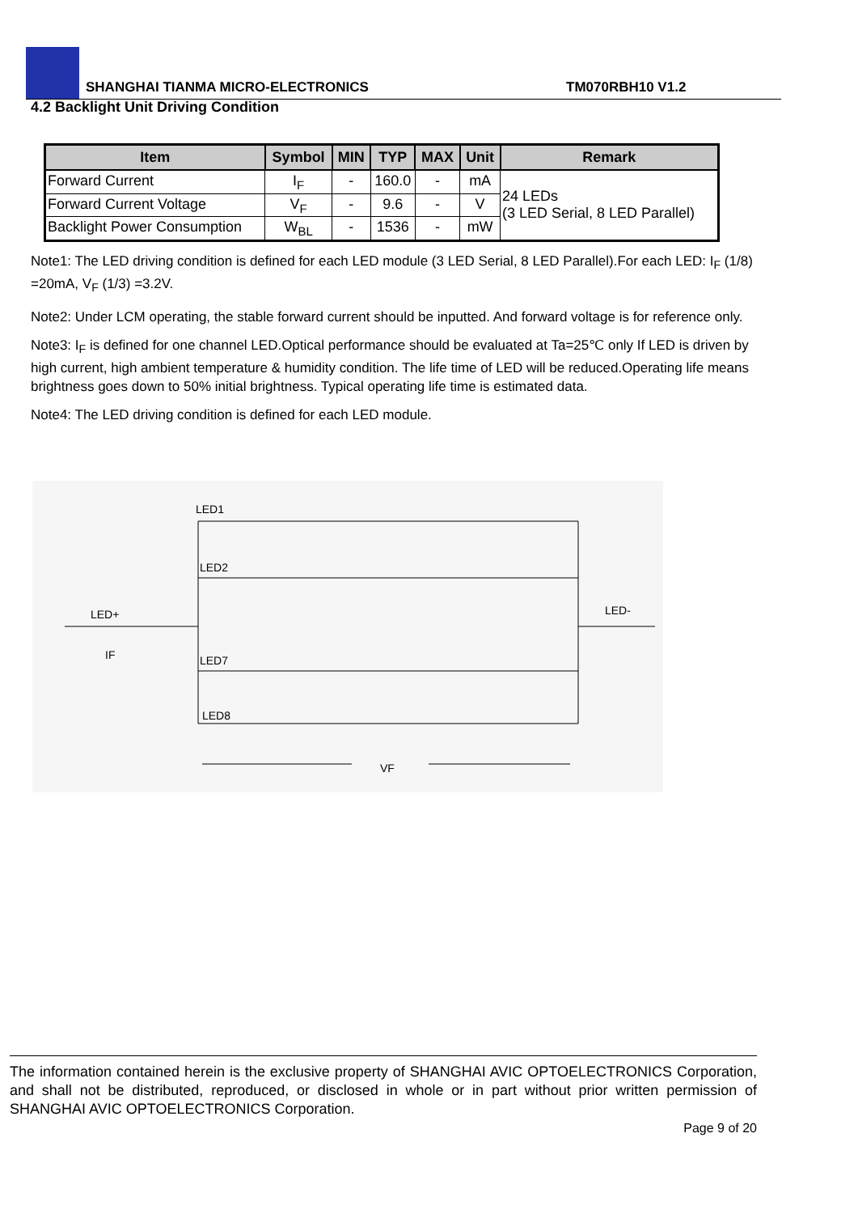SHANGHAI TIANMA MICRO-ELECTRONICS
TM070RBH10 V1.2
4.2 Backlight Unit Driving Condition
| Item | Symbol | MIN | TYP | MAX | Unit | Remark |
| --- | --- | --- | --- | --- | --- | --- |
| Forward Current | I<sub>F</sub> | - | 160.0 | - | mA | 24 LEDs (3 LED Serial, 8 LED Parallel) |
| Forward Current Voltage | V<sub>F</sub> | - | 9.6 | - | V | |
| Backlight Power Consumption | W<sub>BL</sub> | - | 1536 | - | mW | |
Note1: The LED driving condition is defined for each LED module (3 LED Serial, 8 LED Parallel).For each LED: I<sub>F</sub> (1/8) =20mA, V<sub>F</sub> (1/3) =3.2V.
Note2: Under LCM operating, the stable forward current should be inputted. And forward voltage is for reference only.
Note3: I<sub>F</sub> is defined for one channel LED.Optical performance should be evaluated at Ta=25℃ only If LED is driven by high current, high ambient temperature & humidity condition. The life time of LED will be reduced.Operating life means brightness goes down to 50% initial brightness. Typical operating life time is estimated data.
Note4: The LED driving condition is defined for each LED module.
LED1
LED2
LED7
LED8
LED+
IF
LED-
VF
The information contained herein is the exclusive property of SHANGHAI AVIC OPTOELECTRONICS Corporation, and shall not be distributed, reproduced, or disclosed in whole or in part without prior written permission of SHANGHAI AVIC OPTOELECTRONICS Corporation.
Page 9 of 20